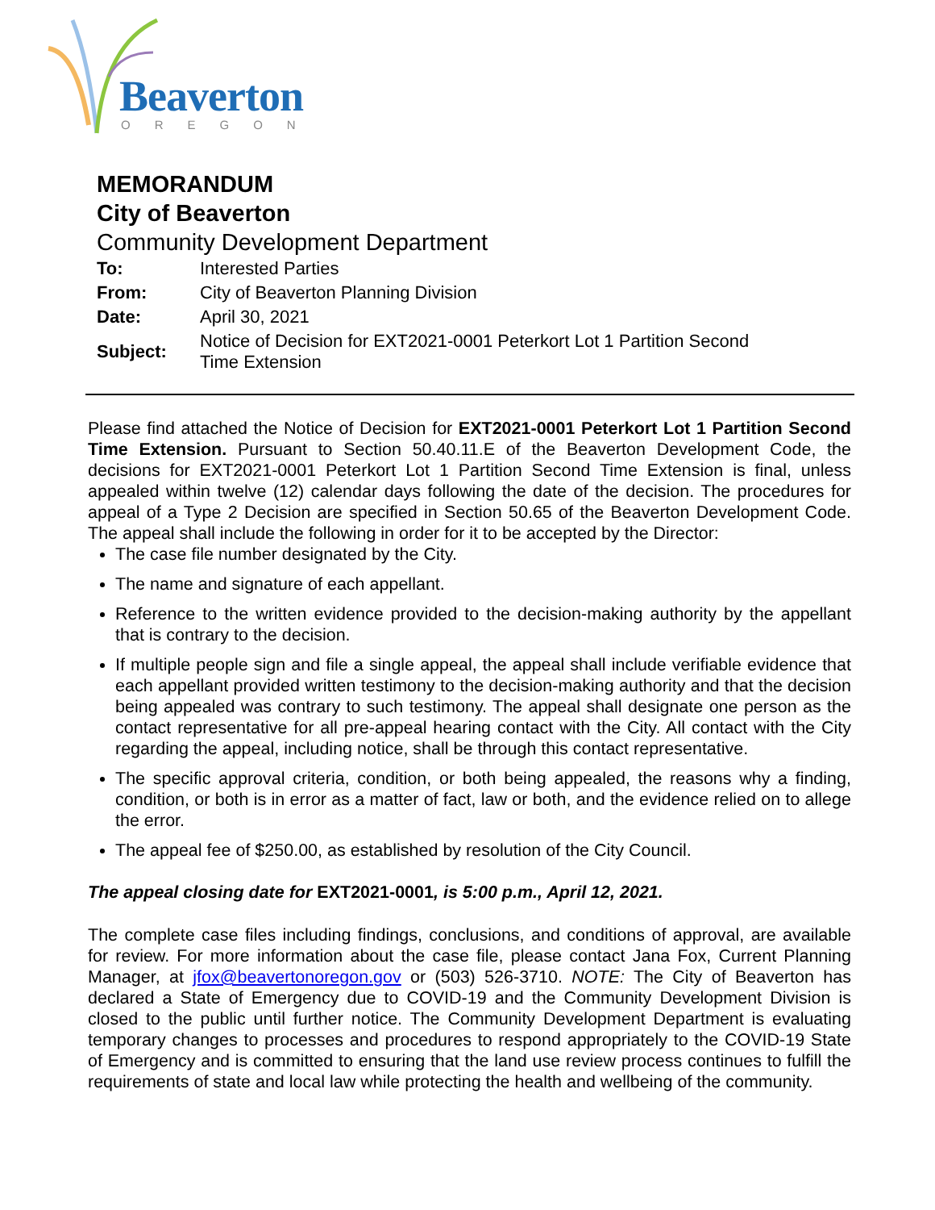Beaverton
OREGON
MEMORANDUM
City of Beaverton
Community Development Department
| To: | Interested Parties |
| From: | City of Beaverton Planning Division |
| Date: | April 30, 2021 |
| Subject: | Notice of Decision for EXT2021-0001 Peterkort Lot 1 Partition Second Time Extension |
Please find attached the Notice of Decision for EXT2021-0001 Peterkort Lot 1 Partition Second Time Extension. Pursuant to Section 50.40.11.E of the Beaverton Development Code, the decisions for EXT2021-0001 Peterkort Lot 1 Partition Second Time Extension is final, unless appealed within twelve (12) calendar days following the date of the decision. The procedures for appeal of a Type 2 Decision are specified in Section 50.65 of the Beaverton Development Code. The appeal shall include the following in order for it to be accepted by the Director:
The case file number designated by the City.
The name and signature of each appellant.
Reference to the written evidence provided to the decision-making authority by the appellant that is contrary to the decision.
If multiple people sign and file a single appeal, the appeal shall include verifiable evidence that each appellant provided written testimony to the decision-making authority and that the decision being appealed was contrary to such testimony. The appeal shall designate one person as the contact representative for all pre-appeal hearing contact with the City. All contact with the City regarding the appeal, including notice, shall be through this contact representative.
The specific approval criteria, condition, or both being appealed, the reasons why a finding, condition, or both is in error as a matter of fact, law or both, and the evidence relied on to allege the error.
The appeal fee of $250.00, as established by resolution of the City Council.
The appeal closing date for EXT2021-0001, is 5:00 p.m., April 12, 2021.
The complete case files including findings, conclusions, and conditions of approval, are available for review. For more information about the case file, please contact Jana Fox, Current Planning Manager, at jfox@beavertonoregon.gov or (503) 526-3710. NOTE: The City of Beaverton has declared a State of Emergency due to COVID-19 and the Community Development Division is closed to the public until further notice. The Community Development Department is evaluating temporary changes to processes and procedures to respond appropriately to the COVID-19 State of Emergency and is committed to ensuring that the land use review process continues to fulfill the requirements of state and local law while protecting the health and wellbeing of the community.